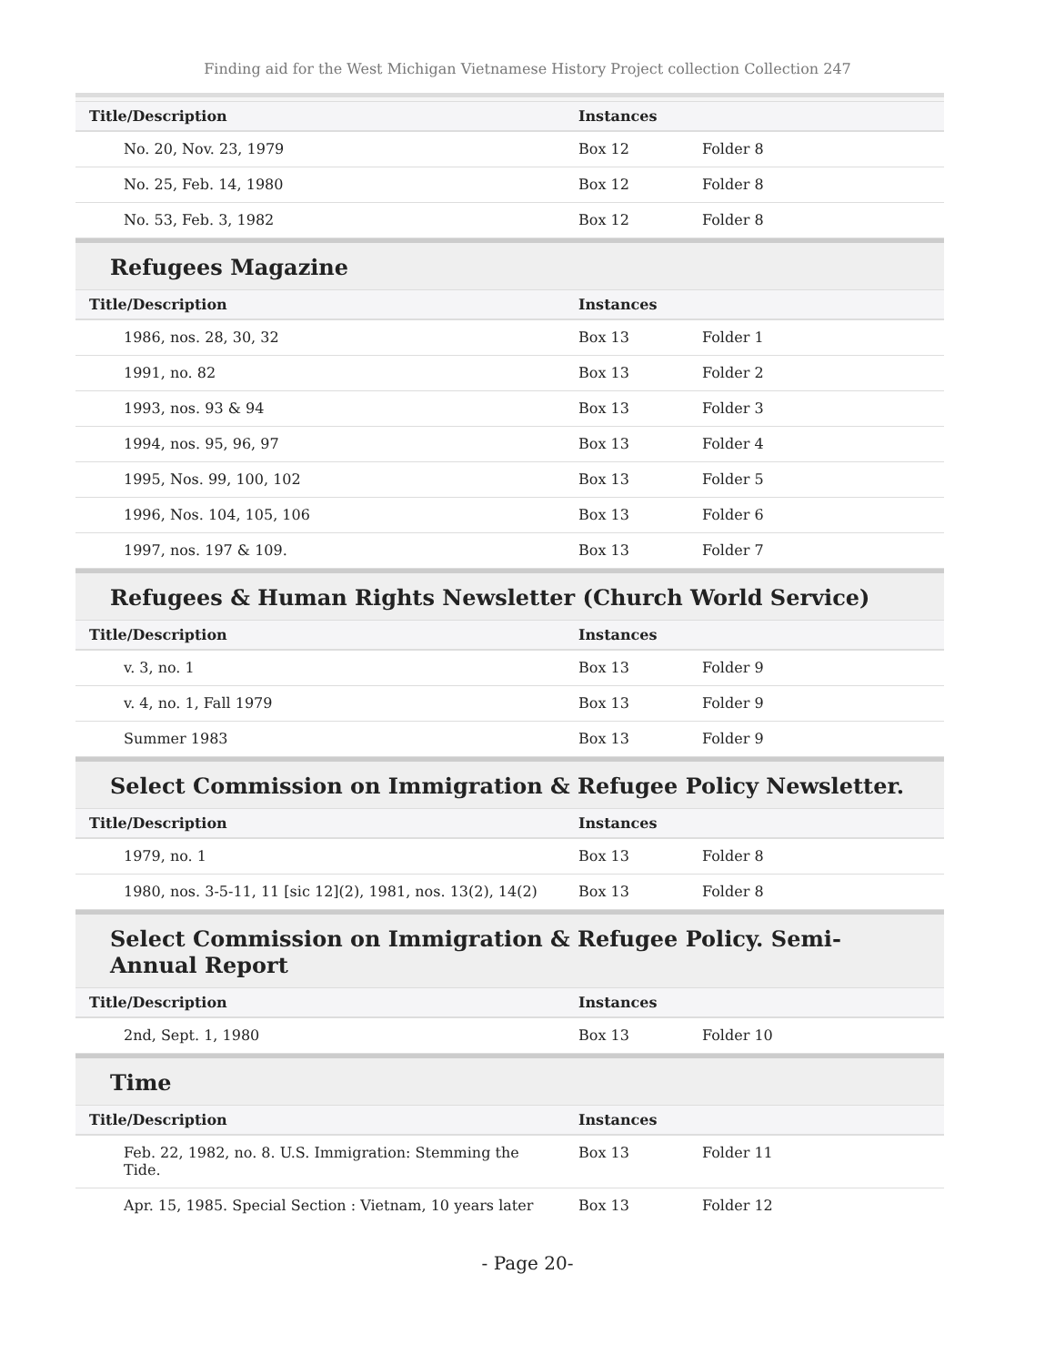Finding aid for the West Michigan Vietnamese History Project collection Collection 247
| Title/Description | Instances | |
| --- | --- | --- |
| No. 20, Nov. 23, 1979 | Box 12 | Folder 8 |
| No. 25, Feb. 14, 1980 | Box 12 | Folder 8 |
| No. 53, Feb. 3, 1982 | Box 12 | Folder 8 |
Refugees Magazine
| Title/Description | Instances | |
| --- | --- | --- |
| 1986, nos. 28, 30, 32 | Box 13 | Folder 1 |
| 1991, no. 82 | Box 13 | Folder 2 |
| 1993, nos. 93 & 94 | Box 13 | Folder 3 |
| 1994, nos. 95, 96, 97 | Box 13 | Folder 4 |
| 1995, Nos. 99, 100, 102 | Box 13 | Folder 5 |
| 1996, Nos. 104, 105, 106 | Box 13 | Folder 6 |
| 1997, nos. 197 & 109. | Box 13 | Folder 7 |
Refugees & Human Rights Newsletter (Church World Service)
| Title/Description | Instances | |
| --- | --- | --- |
| v. 3, no. 1 | Box 13 | Folder 9 |
| v. 4, no. 1, Fall 1979 | Box 13 | Folder 9 |
| Summer 1983 | Box 13 | Folder 9 |
Select Commission on Immigration & Refugee Policy Newsletter.
| Title/Description | Instances | |
| --- | --- | --- |
| 1979, no. 1 | Box 13 | Folder 8 |
| 1980, nos. 3-5-11, 11 [sic 12](2), 1981, nos. 13(2), 14(2) | Box 13 | Folder 8 |
Select Commission on Immigration & Refugee Policy. Semi-Annual Report
| Title/Description | Instances | |
| --- | --- | --- |
| 2nd, Sept. 1, 1980 | Box 13 | Folder 10 |
Time
| Title/Description | Instances | |
| --- | --- | --- |
| Feb. 22, 1982, no. 8. U.S. Immigration: Stemming the Tide. | Box 13 | Folder 11 |
| Apr. 15, 1985. Special Section : Vietnam, 10 years later | Box 13 | Folder 12 |
- Page 20-